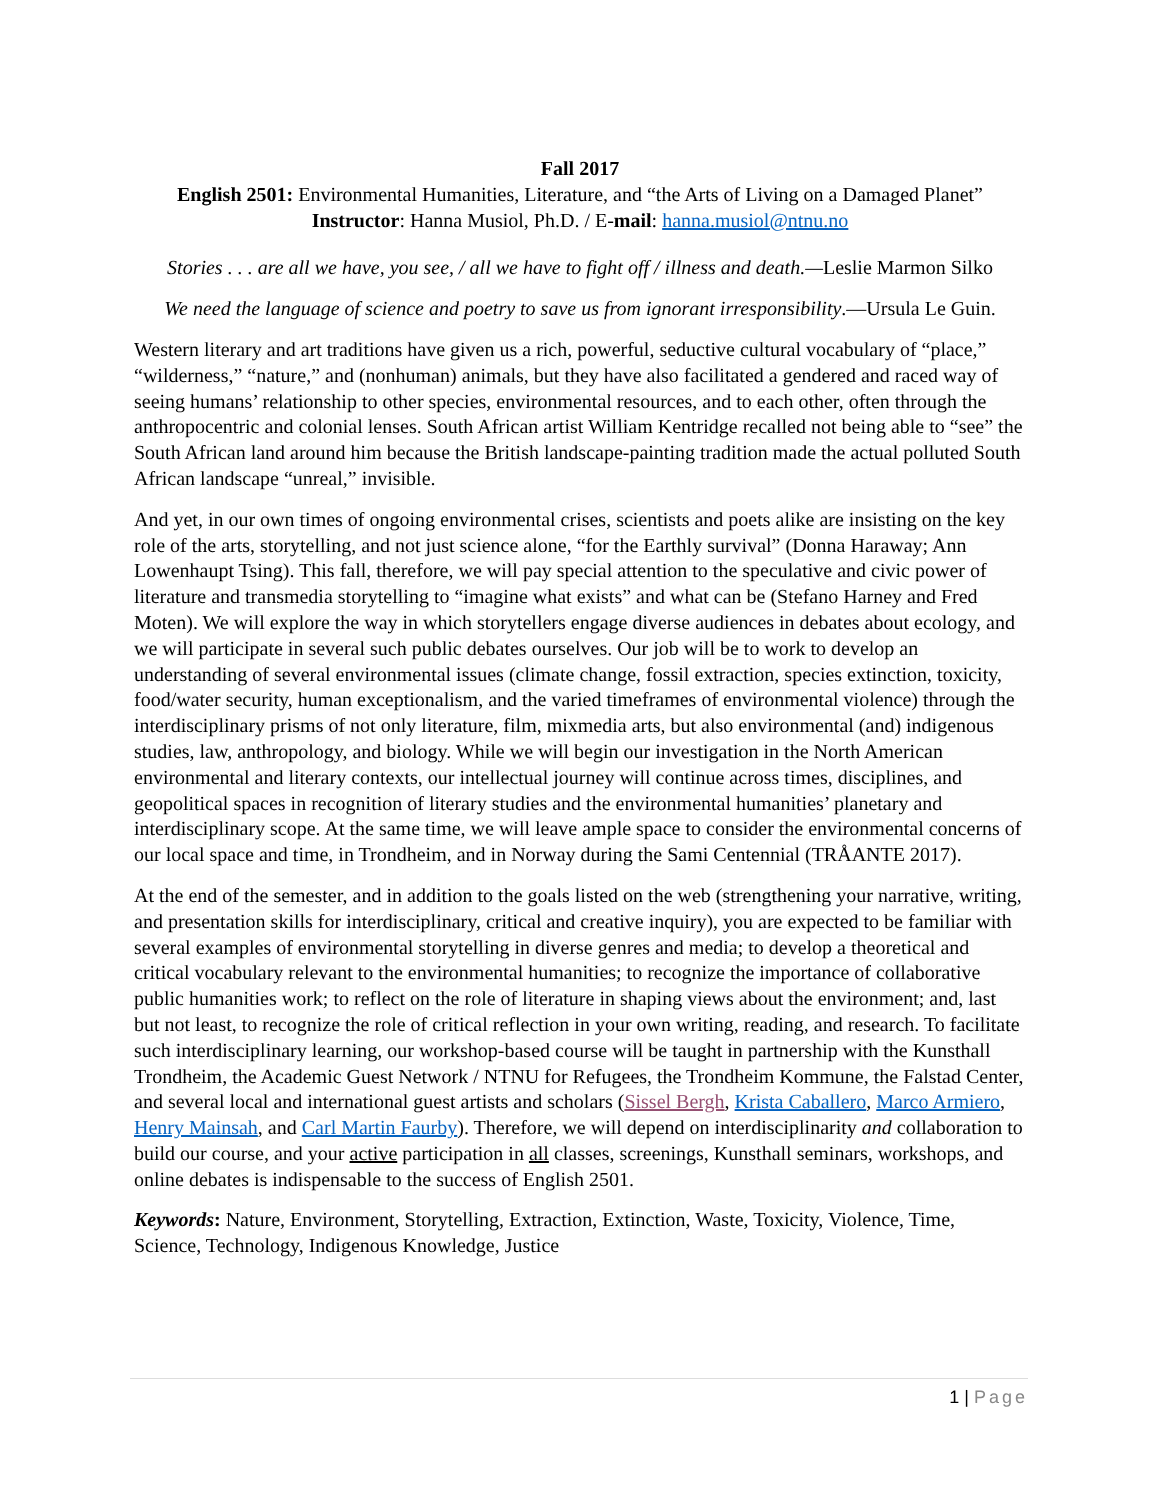Fall 2017
English 2501: Environmental Humanities, Literature, and “the Arts of Living on a Damaged Planet”
Instructor: Hanna Musiol, Ph.D. / E-mail: hanna.musiol@ntnu.no
Stories . . . are all we have, you see, / all we have to fight off / illness and death.—Leslie Marmon Silko
We need the language of science and poetry to save us from ignorant irresponsibility.—Ursula Le Guin.
Western literary and art traditions have given us a rich, powerful, seductive cultural vocabulary of “place,” “wilderness,” “nature,” and (nonhuman) animals, but they have also facilitated a gendered and raced way of seeing humans’ relationship to other species, environmental resources, and to each other, often through the anthropocentric and colonial lenses. South African artist William Kentridge recalled not being able to “see” the South African land around him because the British landscape-painting tradition made the actual polluted South African landscape “unreal,” invisible.
And yet, in our own times of ongoing environmental crises, scientists and poets alike are insisting on the key role of the arts, storytelling, and not just science alone, “for the Earthly survival” (Donna Haraway; Ann Lowenhaupt Tsing). This fall, therefore, we will pay special attention to the speculative and civic power of literature and transmedia storytelling to “imagine what exists” and what can be (Stefano Harney and Fred Moten). We will explore the way in which storytellers engage diverse audiences in debates about ecology, and we will participate in several such public debates ourselves. Our job will be to work to develop an understanding of several environmental issues (climate change, fossil extraction, species extinction, toxicity, food/water security, human exceptionalism, and the varied timeframes of environmental violence) through the interdisciplinary prisms of not only literature, film, mixmedia arts, but also environmental (and) indigenous studies, law, anthropology, and biology. While we will begin our investigation in the North American environmental and literary contexts, our intellectual journey will continue across times, disciplines, and geopolitical spaces in recognition of literary studies and the environmental humanities’ planetary and interdisciplinary scope. At the same time, we will leave ample space to consider the environmental concerns of our local space and time, in Trondheim, and in Norway during the Sami Centennial (TRÅANTE 2017).
At the end of the semester, and in addition to the goals listed on the web (strengthening your narrative, writing, and presentation skills for interdisciplinary, critical and creative inquiry), you are expected to be familiar with several examples of environmental storytelling in diverse genres and media; to develop a theoretical and critical vocabulary relevant to the environmental humanities; to recognize the importance of collaborative public humanities work; to reflect on the role of literature in shaping views about the environment; and, last but not least, to recognize the role of critical reflection in your own writing, reading, and research. To facilitate such interdisciplinary learning, our workshop-based course will be taught in partnership with the Kunsthall Trondheim, the Academic Guest Network / NTNU for Refugees, the Trondheim Kommune, the Falstad Center, and several local and international guest artists and scholars (Sissel Bergh, Krista Caballero, Marco Armiero, Henry Mainsah, and Carl Martin Faurby). Therefore, we will depend on interdisciplinarity and collaboration to build our course, and your active participation in all classes, screenings, Kunsthall seminars, workshops, and online debates is indispensable to the success of English 2501.
Keywords: Nature, Environment, Storytelling, Extraction, Extinction, Waste, Toxicity, Violence, Time, Science, Technology, Indigenous Knowledge, Justice
1 | Page